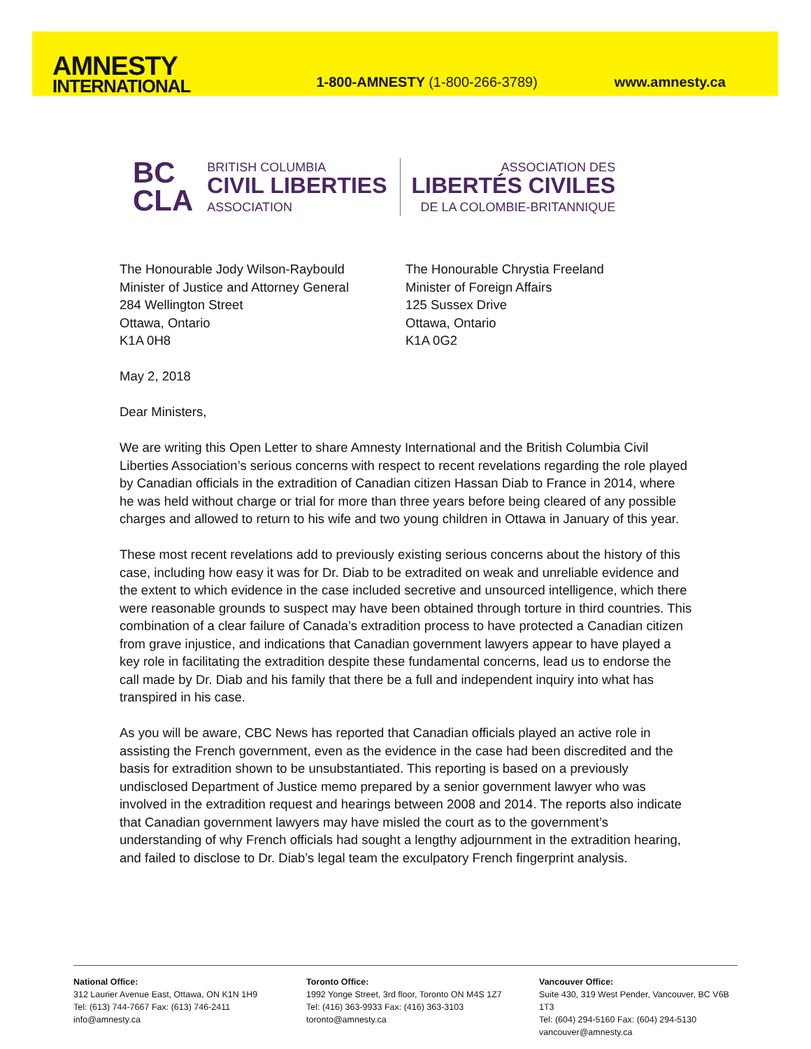AMNESTY
INTERNATIONAL
1-800-AMNESTY (1-800-266-3789)
www.amnesty.ca
BC
CLA
BRITISH COLUMBIA
CIVIL LIBERTIES
ASSOCIATION
ASSOCIATION DES
LIBERTÉS CIVILES
DE LA COLOMBIE-BRITANNIQUE
The Honourable Jody Wilson-Raybould
Minister of Justice and Attorney General
284 Wellington Street
Ottawa, Ontario
K1A 0H8
The Honourable Chrystia Freeland
Minister of Foreign Affairs
125 Sussex Drive
Ottawa, Ontario
K1A 0G2
May 2, 2018
Dear Ministers,
We are writing this Open Letter to share Amnesty International and the British Columbia Civil Liberties Association’s serious concerns with respect to recent revelations regarding the role played by Canadian officials in the extradition of Canadian citizen Hassan Diab to France in 2014, where he was held without charge or trial for more than three years before being cleared of any possible charges and allowed to return to his wife and two young children in Ottawa in January of this year.
These most recent revelations add to previously existing serious concerns about the history of this case, including how easy it was for Dr. Diab to be extradited on weak and unreliable evidence and the extent to which evidence in the case included secretive and unsourced intelligence, which there were reasonable grounds to suspect may have been obtained through torture in third countries. This combination of a clear failure of Canada’s extradition process to have protected a Canadian citizen from grave injustice, and indications that Canadian government lawyers appear to have played a key role in facilitating the extradition despite these fundamental concerns, lead us to endorse the call made by Dr. Diab and his family that there be a full and independent inquiry into what has transpired in his case.
As you will be aware, CBC News has reported that Canadian officials played an active role in assisting the French government, even as the evidence in the case had been discredited and the basis for extradition shown to be unsubstantiated. This reporting is based on a previously undisclosed Department of Justice memo prepared by a senior government lawyer who was involved in the extradition request and hearings between 2008 and 2014. The reports also indicate that Canadian government lawyers may have misled the court as to the government’s understanding of why French officials had sought a lengthy adjournment in the extradition hearing, and failed to disclose to Dr. Diab’s legal team the exculpatory French fingerprint analysis.
National Office:
312 Laurier Avenue East, Ottawa, ON K1N 1H9
Tel: (613) 744-7667 Fax: (613) 746-2411
info@amnesty.ca
Toronto Office:
1992 Yonge Street, 3rd floor, Toronto ON M4S 1Z7
Tel: (416) 363-9933 Fax: (416) 363-3103
toronto@amnesty.ca
Vancouver Office:
Suite 430, 319 West Pender, Vancouver, BC V6B 1T3
Tel: (604) 294-5160 Fax: (604) 294-5130
vancouver@amnesty.ca